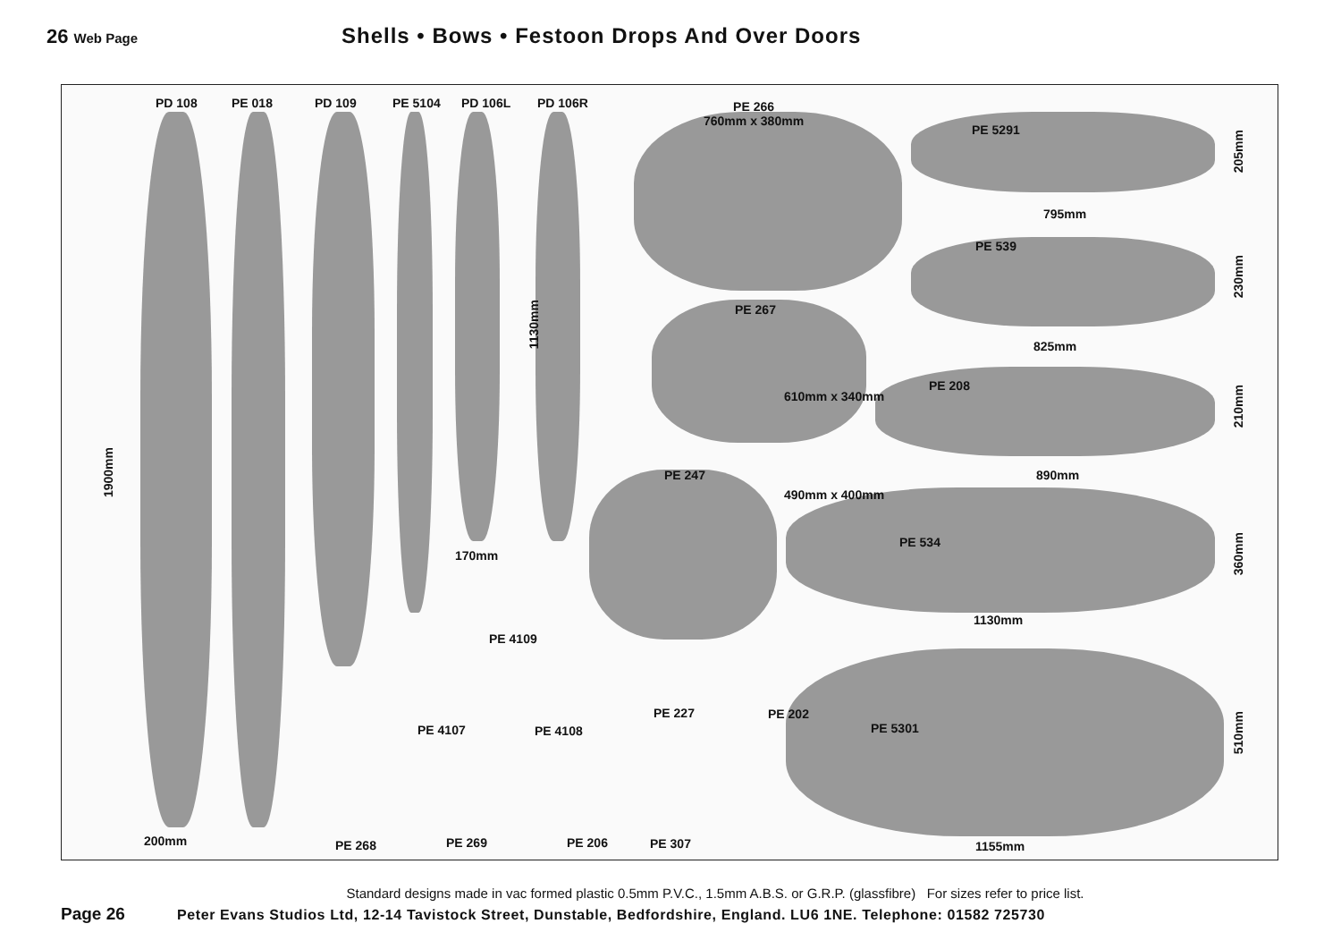26 Web Page
Shells • Bows • Festoon Drops And Over Doors
PD 108 PE 018 PD 109 PE 5104 PD 106L PD 106R PE 266
760mm x 380mm
PE 5291
205mm
795mm
PE 539
230mm
1130mm
PE 267
825mm
PE 208
210mm
610mm x 340mm
1900mm
PE 247 890mm
490mm x 400mm
PE 534
360mm
170mm
1130mm
PE 4109
PE 227 PE 202
510mm
PE 5301 PE 4107 PE 4108
200mm PE 268 PE 269 PE 206 PE 307 1155mm
Standard designs made in vac formed plastic 0.5mm P.V.C., 1.5mm A.B.S. or G.R.P. (glassfibre) For sizes refer to price list.
Page 26 Peter Evans Studios Ltd, 12-14 Tavistock Street, Dunstable, Bedfordshire, England. LU6 1NE. Telephone: 01582 725730